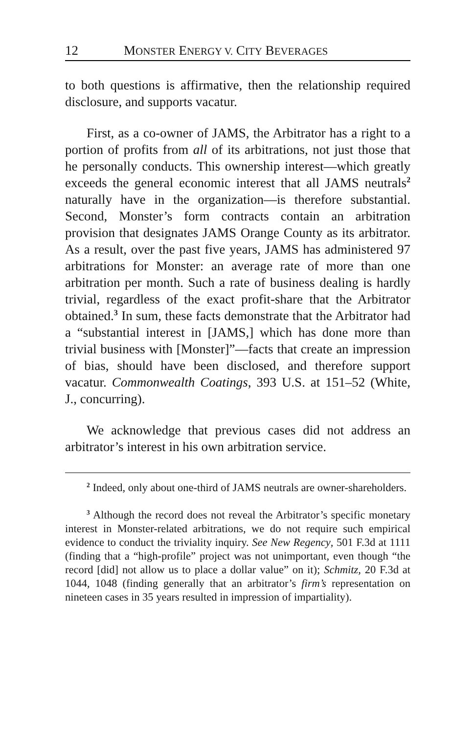12 MONSTER ENERGY V. CITY BEVERAGES
to both questions is affirmative, then the relationship required disclosure, and supports vacatur.
First, as a co-owner of JAMS, the Arbitrator has a right to a portion of profits from all of its arbitrations, not just those that he personally conducts. This ownership interest—which greatly exceeds the general economic interest that all JAMS neutrals<sup>2</sup> naturally have in the organization—is therefore substantial. Second, Monster’s form contracts contain an arbitration provision that designates JAMS Orange County as its arbitrator. As a result, over the past five years, JAMS has administered 97 arbitrations for Monster: an average rate of more than one arbitration per month. Such a rate of business dealing is hardly trivial, regardless of the exact profit-share that the Arbitrator obtained.<sup>3</sup> In sum, these facts demonstrate that the Arbitrator had a “substantial interest in [JAMS,] which has done more than trivial business with [Monster]”—facts that create an impression of bias, should have been disclosed, and therefore support vacatur. Commonwealth Coatings, 393 U.S. at 151–52 (White, J., concurring).
We acknowledge that previous cases did not address an arbitrator’s interest in his own arbitration service.
<sup>2</sup> Indeed, only about one-third of JAMS neutrals are owner-shareholders.
<sup>3</sup> Although the record does not reveal the Arbitrator’s specific monetary interest in Monster-related arbitrations, we do not require such empirical evidence to conduct the triviality inquiry. See New Regency, 501 F.3d at 1111 (finding that a “high-profile” project was not unimportant, even though “the record [did] not allow us to place a dollar value” on it); Schmitz, 20 F.3d at 1044, 1048 (finding generally that an arbitrator’s firm’s representation on nineteen cases in 35 years resulted in impression of impartiality).